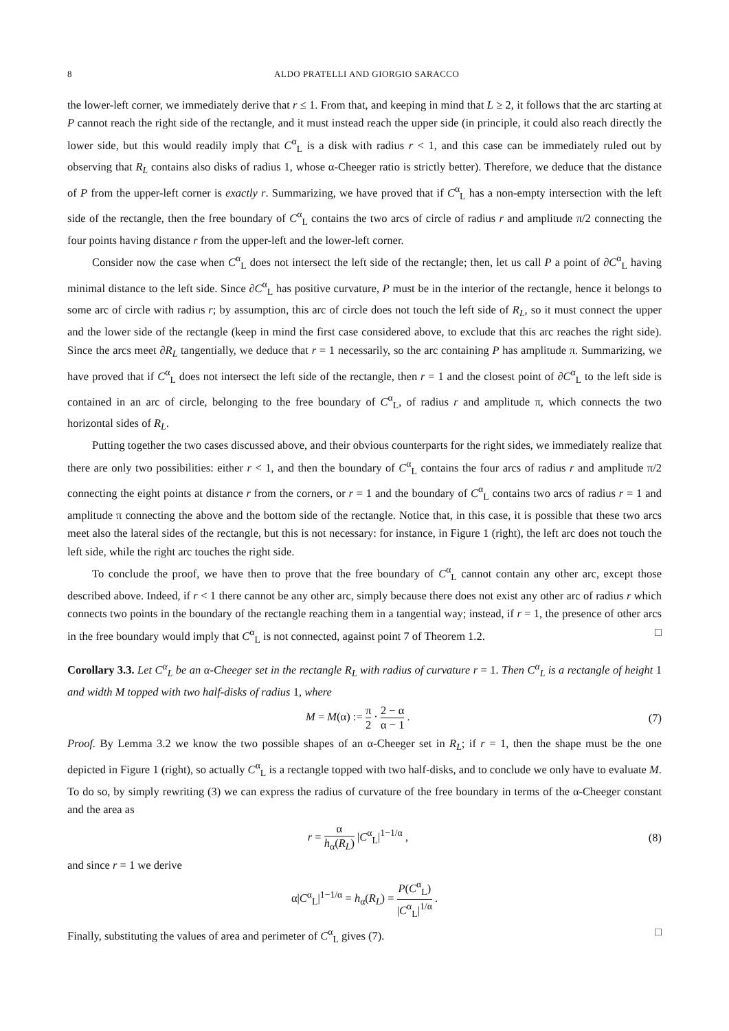8 ALDO PRATELLI AND GIORGIO SARACCO
the lower-left corner, we immediately derive that r ≤ 1. From that, and keeping in mind that L ≥ 2, it follows that the arc starting at P cannot reach the right side of the rectangle, and it must instead reach the upper side (in principle, it could also reach directly the lower side, but this would readily imply that C<sup>α</sup><sub>L</sub> is a disk with radius r < 1, and this case can be immediately ruled out by observing that R<sub>L</sub> contains also disks of radius 1, whose α-Cheeger ratio is strictly better). Therefore, we deduce that the distance of P from the upper-left corner is exactly r. Summarizing, we have proved that if C<sup>α</sup><sub>L</sub> has a non-empty intersection with the left side of the rectangle, then the free boundary of C<sup>α</sup><sub>L</sub> contains the two arcs of circle of radius r and amplitude π/2 connecting the four points having distance r from the upper-left and the lower-left corner.
Consider now the case when C<sup>α</sup><sub>L</sub> does not intersect the left side of the rectangle; then, let us call P a point of ∂C<sup>α</sup><sub>L</sub> having minimal distance to the left side. Since ∂C<sup>α</sup><sub>L</sub> has positive curvature, P must be in the interior of the rectangle, hence it belongs to some arc of circle with radius r; by assumption, this arc of circle does not touch the left side of R<sub>L</sub>, so it must connect the upper and the lower side of the rectangle (keep in mind the first case considered above, to exclude that this arc reaches the right side). Since the arcs meet ∂R<sub>L</sub> tangentially, we deduce that r = 1 necessarily, so the arc containing P has amplitude π. Summarizing, we have proved that if C<sup>α</sup><sub>L</sub> does not intersect the left side of the rectangle, then r = 1 and the closest point of ∂C<sup>α</sup><sub>L</sub> to the left side is contained in an arc of circle, belonging to the free boundary of C<sup>α</sup><sub>L</sub>, of radius r and amplitude π, which connects the two horizontal sides of R<sub>L</sub>.
Putting together the two cases discussed above, and their obvious counterparts for the right sides, we immediately realize that there are only two possibilities: either r < 1, and then the boundary of C<sup>α</sup><sub>L</sub> contains the four arcs of radius r and amplitude π/2 connecting the eight points at distance r from the corners, or r = 1 and the boundary of C<sup>α</sup><sub>L</sub> contains two arcs of radius r = 1 and amplitude π connecting the above and the bottom side of the rectangle. Notice that, in this case, it is possible that these two arcs meet also the lateral sides of the rectangle, but this is not necessary: for instance, in Figure 1 (right), the left arc does not touch the left side, while the right arc touches the right side.
To conclude the proof, we have then to prove that the free boundary of C<sup>α</sup><sub>L</sub> cannot contain any other arc, except those described above. Indeed, if r < 1 there cannot be any other arc, simply because there does not exist any other arc of radius r which connects two points in the boundary of the rectangle reaching them in a tangential way; instead, if r = 1, the presence of other arcs in the free boundary would imply that C<sup>α</sup><sub>L</sub> is not connected, against point 7 of Theorem 1.2. □
Corollary 3.3. Let C<sup>α</sup><sub>L</sub> be an α-Cheeger set in the rectangle R<sub>L</sub> with radius of curvature r = 1. Then C<sup>α</sup><sub>L</sub> is a rectangle of height 1 and width M topped with two half-disks of radius 1, where
M = M(α) := π 2 · 2 − α α − 1 . (7)
Proof. By Lemma 3.2 we know the two possible shapes of an α-Cheeger set in R<sub>L</sub>; if r = 1, then the shape must be the one depicted in Figure 1 (right), so actually C<sup>α</sup><sub>L</sub> is a rectangle topped with two half-disks, and to conclude we only have to evaluate M. To do so, by simply rewriting (3) we can express the radius of curvature of the free boundary in terms of the α-Cheeger constant and the area as
r = α h<sub>α</sub>(R<sub>L</sub>) |C<sup>α</sup><sub>L</sub>|<sup>1−1/α</sup> , (8)
and since r = 1 we derive
α|C<sup>α</sup><sub>L</sub>|<sup>1−1/α</sup> = h<sub>α</sub>(R<sub>L</sub>) = P(C<sup>α</sup><sub>L</sub>) |C<sup>α</sup><sub>L</sub>|<sup>1/α</sup> .
Finally, substituting the values of area and perimeter of C<sup>α</sup><sub>L</sub> gives (7). □